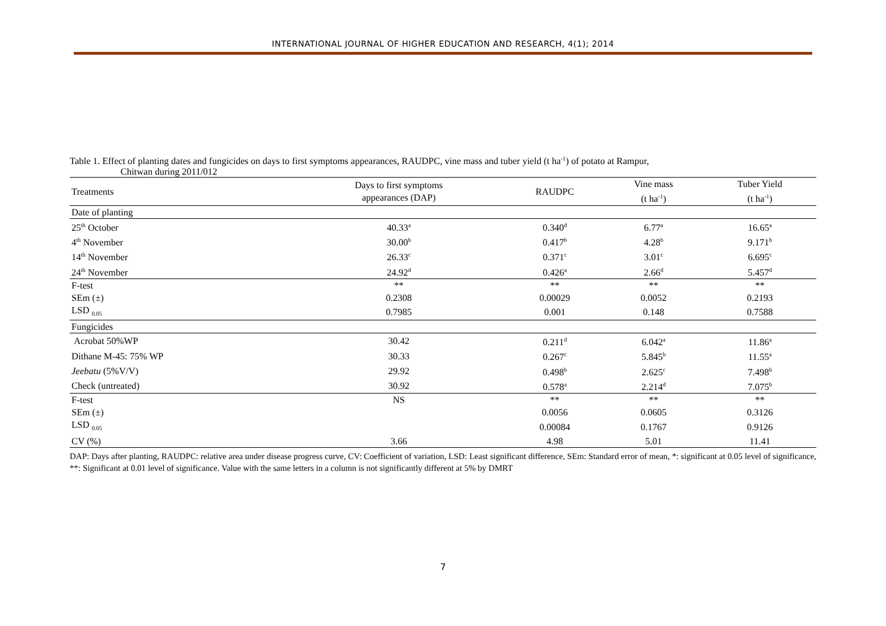INTERNATIONAL JOURNAL OF HIGHER EDUCATION AND RESEARCH, 4(1); 2014
Table 1. Effect of planting dates and fungicides on days to first symptoms appearances, RAUDPC, vine mass and tuber yield (t ha<sup>-1</sup>) of potato at Rampur,
Chitwan during 2011/012
| Treatments | Days to first symptoms appearances (DAP) | RAUDPC | Vine mass (t ha<sup>-1</sup>) | Tuber Yield (t ha<sup>-1</sup>) |
| --- | --- | --- | --- | --- |
| Date of planting | | | | |
| 25<sup>th</sup> October | 40.33<sup>a</sup> | 0.340<sup>d</sup> | 6.77<sup>a</sup> | 16.65<sup>a</sup> |
| 4<sup>th</sup> November | 30.00<sup>b</sup> | 0.417<sup>b</sup> | 4.28<sup>b</sup> | 9.171<sup>b</sup> |
| 14<sup>th</sup> November | 26.33<sup>c</sup> | 0.371<sup>c</sup> | 3.01<sup>c</sup> | 6.695<sup>c</sup> |
| 24<sup>th</sup> November | 24.92<sup>d</sup> | 0.426<sup>a</sup> | 2.66<sup>d</sup> | 5.457<sup>d</sup> |
| F-test | ** | ** | ** | ** |
| SEm (±) | 0.2308 | 0.00029 | 0.0052 | 0.2193 |
| LSD <sub>0.05</sub> | 0.7985 | 0.001 | 0.148 | 0.7588 |
| Fungicides | | | | |
| Acrobat 50%WP | 30.42 | 0.211<sup>d</sup> | 6.042<sup>a</sup> | 11.86<sup>a</sup> |
| Dithane M-45: 75% WP | 30.33 | 0.267<sup>c</sup> | 5.845<sup>b</sup> | 11.55<sup>a</sup> |
| Jeebatu (5%V/V) | 29.92 | 0.498<sup>b</sup> | 2.625<sup>c</sup> | 7.498<sup>b</sup> |
| Check (untreated) | 30.92 | 0.578<sup>a</sup> | 2.214<sup>d</sup> | 7.075<sup>b</sup> |
| F-test | NS | ** | ** | ** |
| SEm (±) | | 0.0056 | 0.0605 | 0.3126 |
| LSD <sub>0.05</sub> | | 0.00084 | 0.1767 | 0.9126 |
| CV (%) | 3.66 | 4.98 | 5.01 | 11.41 |
DAP: Days after planting, RAUDPC: relative area under disease progress curve, CV: Coefficient of variation, LSD: Least significant difference, SEm: Standard error of mean, *: significant at 0.05 level of significance, **: Significant at 0.01 level of significance. Value with the same letters in a column is not significantly different at 5% by DMRT
7